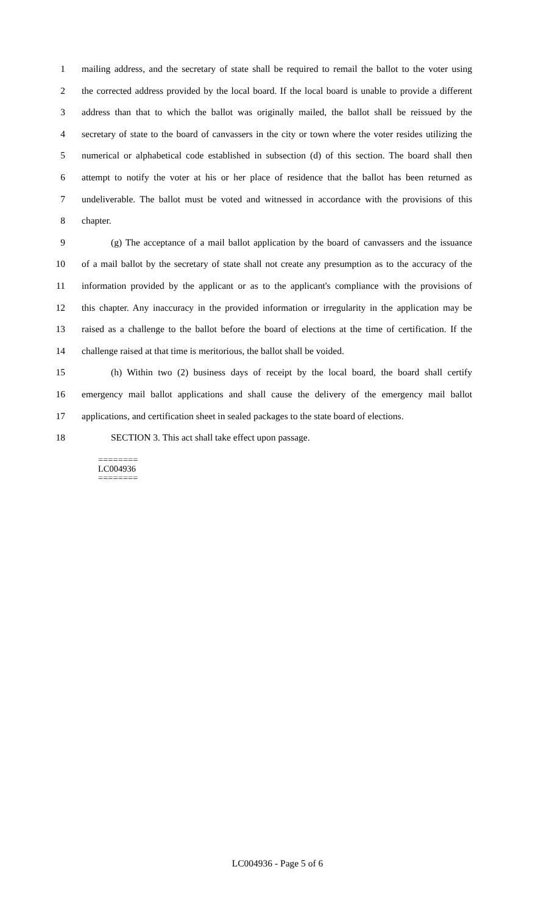1 mailing address, and the secretary of state shall be required to remail the ballot to the voter using
2 the corrected address provided by the local board. If the local board is unable to provide a different
3 address than that to which the ballot was originally mailed, the ballot shall be reissued by the
4 secretary of state to the board of canvassers in the city or town where the voter resides utilizing the
5 numerical or alphabetical code established in subsection (d) of this section. The board shall then
6 attempt to notify the voter at his or her place of residence that the ballot has been returned as
7 undeliverable. The ballot must be voted and witnessed in accordance with the provisions of this
8 chapter.
9 (g) The acceptance of a mail ballot application by the board of canvassers and the issuance
10 of a mail ballot by the secretary of state shall not create any presumption as to the accuracy of the
11 information provided by the applicant or as to the applicant's compliance with the provisions of
12 this chapter. Any inaccuracy in the provided information or irregularity in the application may be
13 raised as a challenge to the ballot before the board of elections at the time of certification. If the
14 challenge raised at that time is meritorious, the ballot shall be voided.
15 (h) Within two (2) business days of receipt by the local board, the board shall certify
16 emergency mail ballot applications and shall cause the delivery of the emergency mail ballot
17 applications, and certification sheet in sealed packages to the state board of elections.
18 SECTION 3. This act shall take effect upon passage.
========
LC004936
========
LC004936 - Page 5 of 6